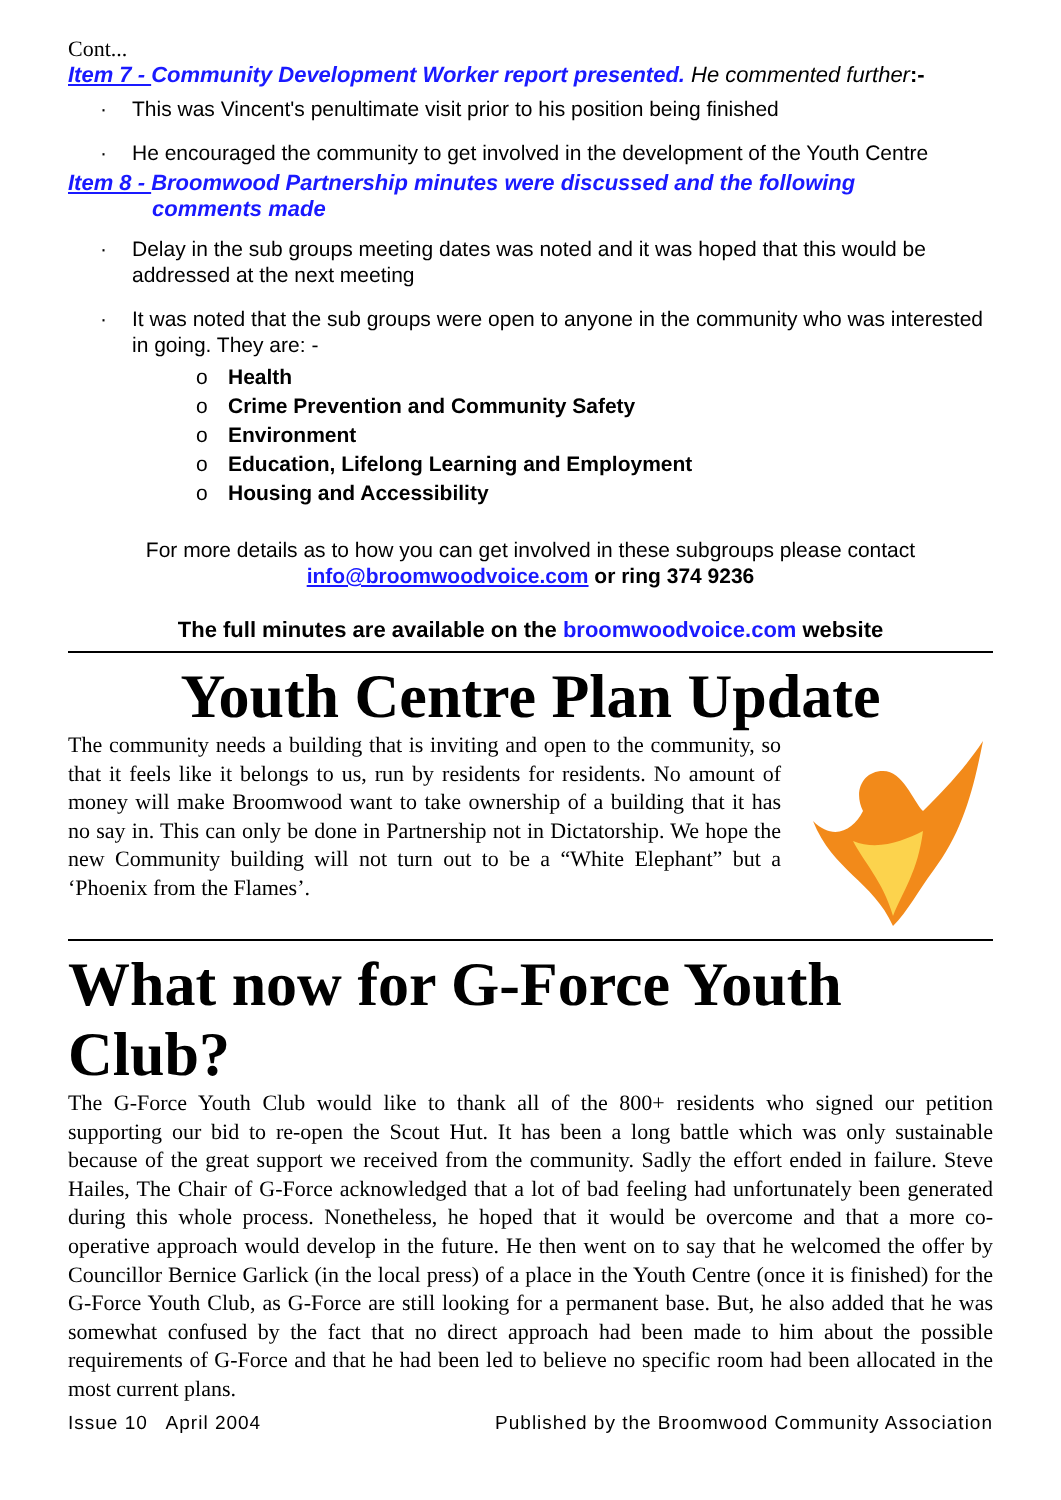Cont...
Item 7 - Community Development Worker report presented. He commented further:-
· This was Vincent's penultimate visit prior to his position being finished
· He encouraged the community to get involved in the development of the Youth Centre
Item 8 - Broomwood Partnership minutes were discussed and the following
comments made
· Delay in the sub groups meeting dates was noted and it was hoped that this would be addressed at the next meeting
· It was noted that the sub groups were open to anyone in the community who was interested in going. They are: -
o Health
o Crime Prevention and Community Safety
o Environment
o Education, Lifelong Learning and Employment
o Housing and Accessibility
For more details as to how you can get involved in these subgroups please contact
info@broomwoodvoice.com or ring 374 9236
The full minutes are available on the broomwoodvoice.com website
Youth Centre Plan Update
The community needs a building that is inviting and open to the community, so that it feels like it belongs to us, run by residents for residents. No amount of money will make Broomwood want to take ownership of a building that it has no say in. This can only be done in Partnership not in Dictatorship. We hope the new Community building will not turn out to be a “White Elephant” but a ‘Phoenix from the Flames’.
What now for G-Force Youth Club?
The G-Force Youth Club would like to thank all of the 800+ residents who signed our petition supporting our bid to re-open the Scout Hut. It has been a long battle which was only sustainable because of the great support we received from the community. Sadly the effort ended in failure. Steve Hailes, The Chair of G-Force acknowledged that a lot of bad feeling had unfortunately been generated during this whole process. Nonetheless, he hoped that it would be overcome and that a more co-operative approach would develop in the future. He then went on to say that he welcomed the offer by Councillor Bernice Garlick (in the local press) of a place in the Youth Centre (once it is finished) for the G-Force Youth Club, as G-Force are still looking for a permanent base. But, he also added that he was somewhat confused by the fact that no direct approach had been made to him about the possible requirements of G-Force and that he had been led to believe no specific room had been allocated in the most current plans.
Issue 10 April 2004 Published by the Broomwood Community Association